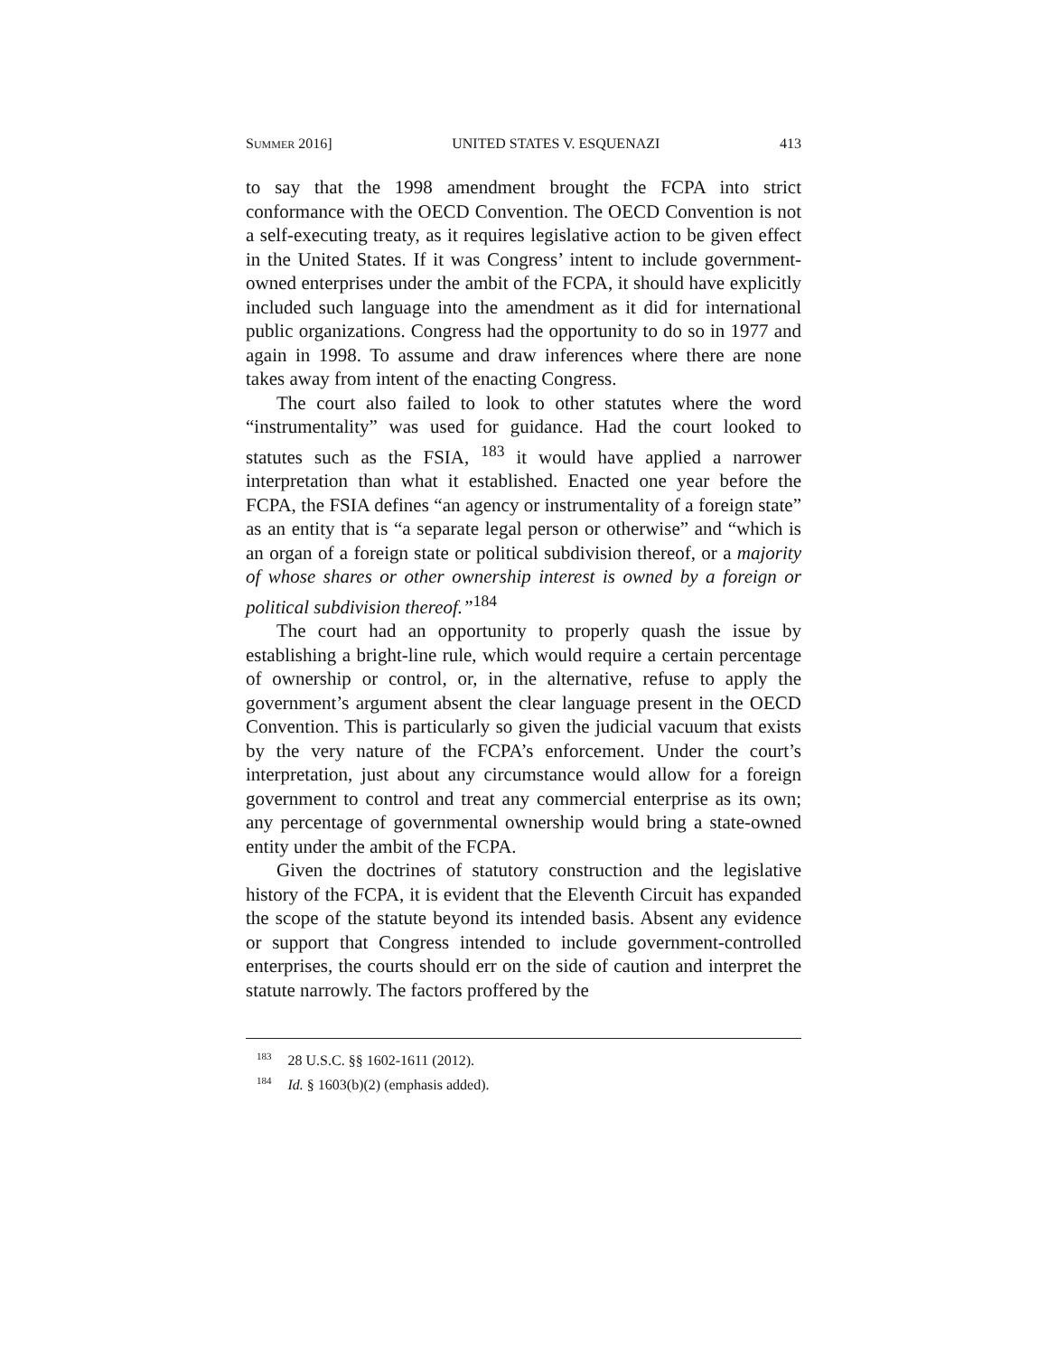SUMMER 2016] UNITED STATES V. ESQUENAZI 413
to say that the 1998 amendment brought the FCPA into strict conformance with the OECD Convention. The OECD Convention is not a self-executing treaty, as it requires legislative action to be given effect in the United States. If it was Congress’ intent to include government-owned enterprises under the ambit of the FCPA, it should have explicitly included such language into the amendment as it did for international public organizations. Congress had the opportunity to do so in 1977 and again in 1998. To assume and draw inferences where there are none takes away from intent of the enacting Congress.
The court also failed to look to other statutes where the word “instrumentality” was used for guidance. Had the court looked to statutes such as the FSIA, <sup>183</sup> it would have applied a narrower interpretation than what it established. Enacted one year before the FCPA, the FSIA defines “an agency or instrumentality of a foreign state” as an entity that is “a separate legal person or otherwise” and “which is an organ of a foreign state or political subdivision thereof, or a majority of whose shares or other ownership interest is owned by a foreign or political subdivision thereof.”<sup>184</sup>
The court had an opportunity to properly quash the issue by establishing a bright-line rule, which would require a certain percentage of ownership or control, or, in the alternative, refuse to apply the government’s argument absent the clear language present in the OECD Convention. This is particularly so given the judicial vacuum that exists by the very nature of the FCPA’s enforcement. Under the court’s interpretation, just about any circumstance would allow for a foreign government to control and treat any commercial enterprise as its own; any percentage of governmental ownership would bring a state-owned entity under the ambit of the FCPA.
Given the doctrines of statutory construction and the legislative history of the FCPA, it is evident that the Eleventh Circuit has expanded the scope of the statute beyond its intended basis. Absent any evidence or support that Congress intended to include government-controlled enterprises, the courts should err on the side of caution and interpret the statute narrowly. The factors proffered by the
<sup>183</sup> 28 U.S.C. §§ 1602-1611 (2012).
<sup>184</sup> Id. § 1603(b)(2) (emphasis added).